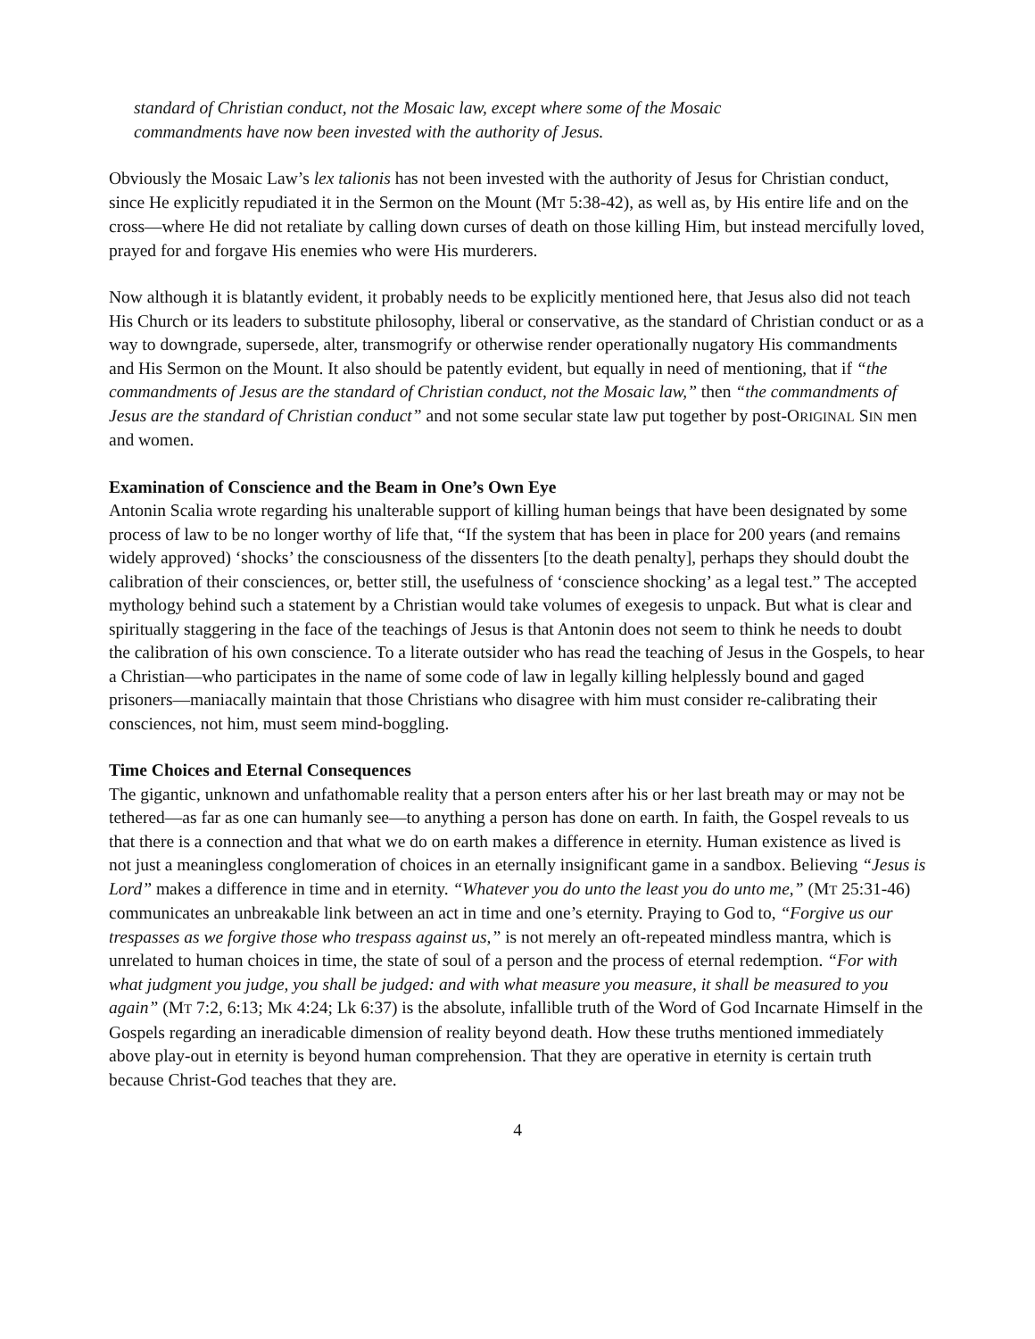standard of Christian conduct, not the Mosaic law, except where some of the Mosaic commandments have now been invested with the authority of Jesus.
Obviously the Mosaic Law’s lex talionis has not been invested with the authority of Jesus for Christian conduct, since He explicitly repudiated it in the Sermon on the Mount (MT 5:38-42), as well as, by His entire life and on the cross—where He did not retaliate by calling down curses of death on those killing Him, but instead mercifully loved, prayed for and forgave His enemies who were His murderers.
Now although it is blatantly evident, it probably needs to be explicitly mentioned here, that Jesus also did not teach His Church or its leaders to substitute philosophy, liberal or conservative, as the standard of Christian conduct or as a way to downgrade, supersede, alter, transmogrify or otherwise render operationally nugatory His commandments and His Sermon on the Mount. It also should be patently evident, but equally in need of mentioning, that if “the commandments of Jesus are the standard of Christian conduct, not the Mosaic law,” then “the commandments of Jesus are the standard of Christian conduct” and not some secular state law put together by post-ORIGINAL SIN men and women.
Examination of Conscience and the Beam in One’s Own Eye
Antonin Scalia wrote regarding his unalterable support of killing human beings that have been designated by some process of law to be no longer worthy of life that, “If the system that has been in place for 200 years (and remains widely approved) ‘shocks’ the consciousness of the dissenters [to the death penalty], perhaps they should doubt the calibration of their consciences, or, better still, the usefulness of ‘conscience shocking’ as a legal test.” The accepted mythology behind such a statement by a Christian would take volumes of exegesis to unpack. But what is clear and spiritually staggering in the face of the teachings of Jesus is that Antonin does not seem to think he needs to doubt the calibration of his own conscience. To a literate outsider who has read the teaching of Jesus in the Gospels, to hear a Christian—who participates in the name of some code of law in legally killing helplessly bound and gaged prisoners—maniacally maintain that those Christians who disagree with him must consider re-calibrating their consciences, not him, must seem mind-boggling.
Time Choices and Eternal Consequences
The gigantic, unknown and unfathomable reality that a person enters after his or her last breath may or may not be tethered—as far as one can humanly see—to anything a person has done on earth. In faith, the Gospel reveals to us that there is a connection and that what we do on earth makes a difference in eternity. Human existence as lived is not just a meaningless conglomeration of choices in an eternally insignificant game in a sandbox. Believing “Jesus is Lord” makes a difference in time and in eternity. “Whatever you do unto the least you do unto me,” (MT 25:31-46) communicates an unbreakable link between an act in time and one’s eternity. Praying to God to, “Forgive us our trespasses as we forgive those who trespass against us,” is not merely an oft-repeated mindless mantra, which is unrelated to human choices in time, the state of soul of a person and the process of eternal redemption. “For with what judgment you judge, you shall be judged: and with what measure you measure, it shall be measured to you again” (MT 7:2, 6:13; MK 4:24; Lk 6:37) is the absolute, infallible truth of the Word of God Incarnate Himself in the Gospels regarding an ineradicable dimension of reality beyond death. How these truths mentioned immediately above play-out in eternity is beyond human comprehension. That they are operative in eternity is certain truth because Christ-God teaches that they are.
4